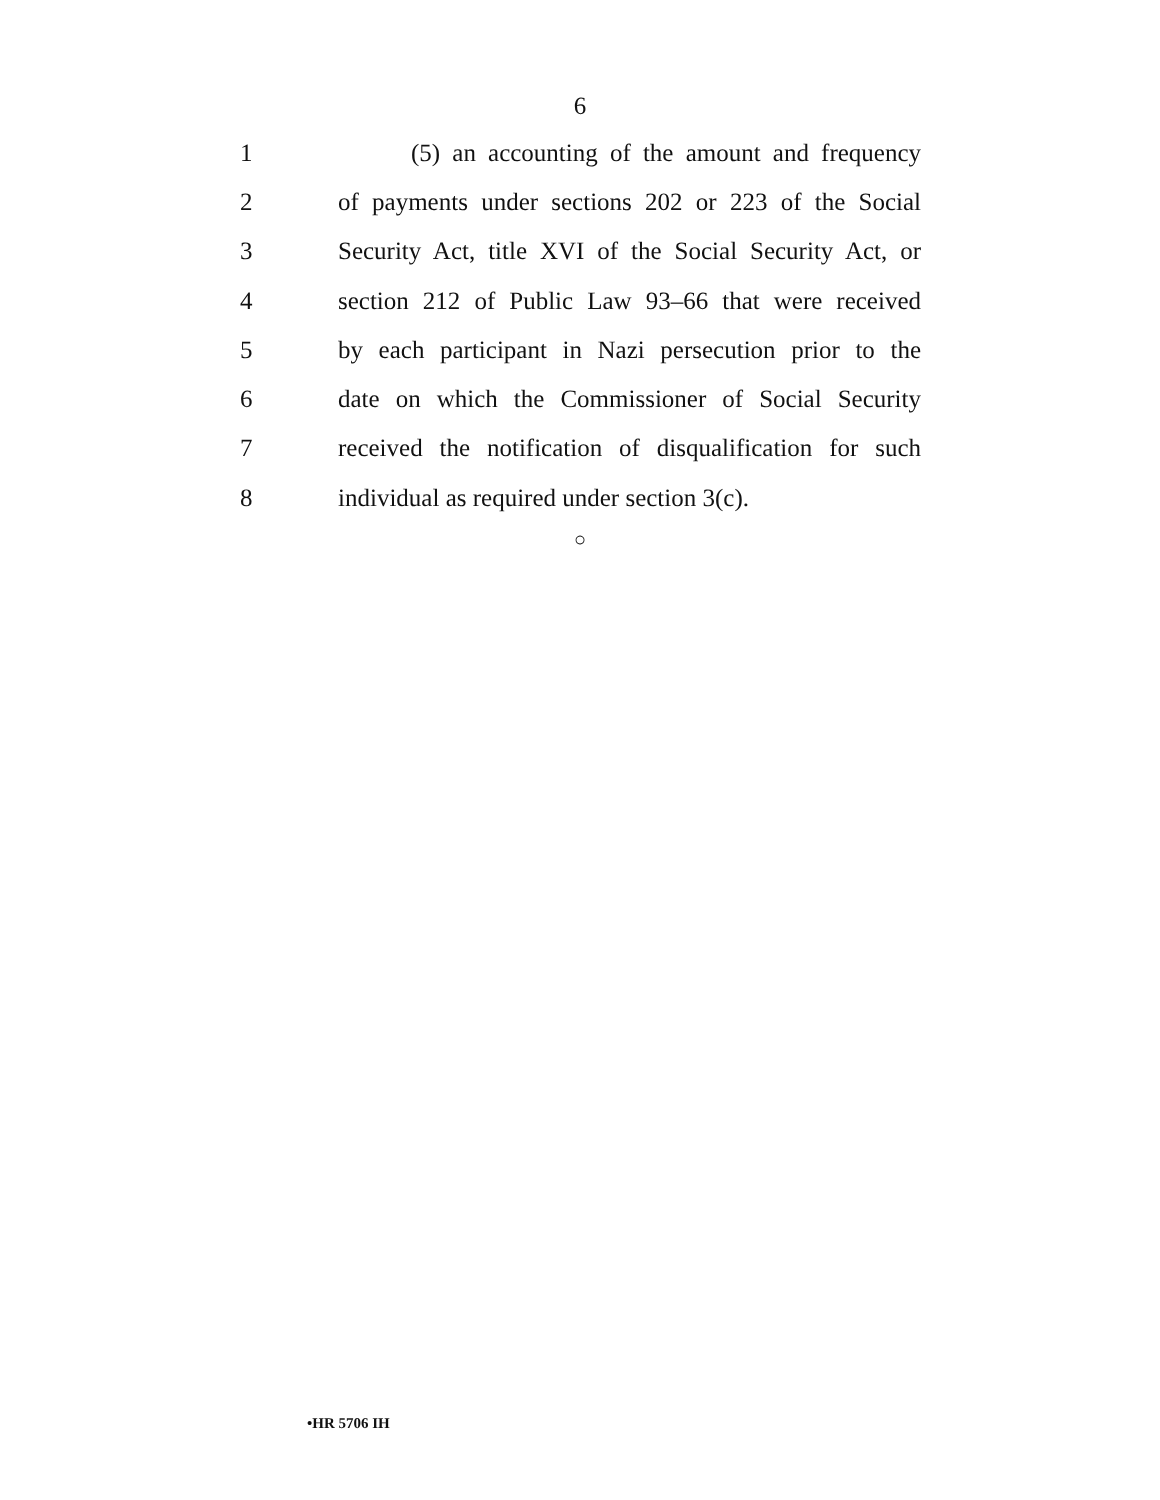6
1 (5) an accounting of the amount and frequency
2 of payments under sections 202 or 223 of the Social
3 Security Act, title XVI of the Social Security Act, or
4 section 212 of Public Law 93–66 that were received
5 by each participant in Nazi persecution prior to the
6 date on which the Commissioner of Social Security
7 received the notification of disqualification for such
8 individual as required under section 3(c).
○
•HR 5706 IH